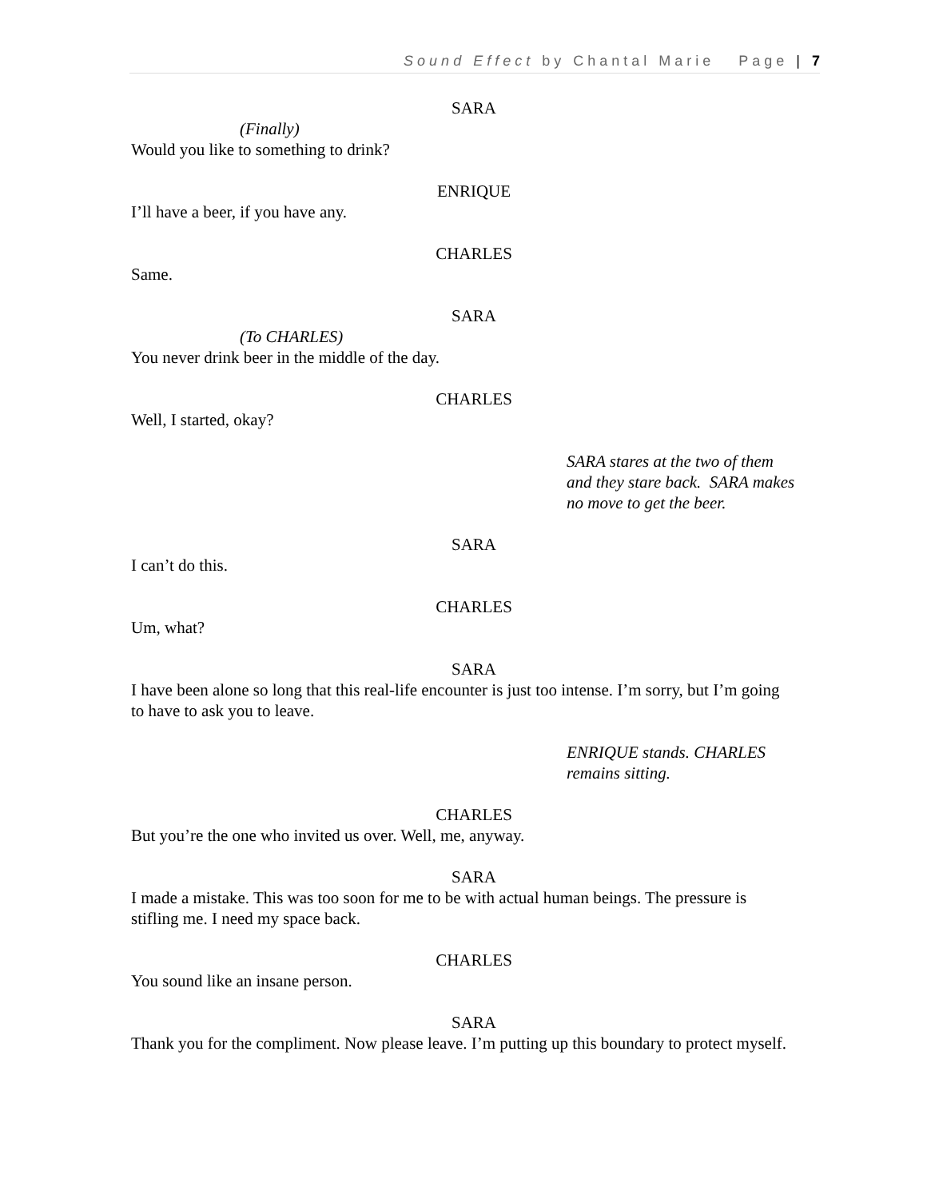Sound Effect by Chantal Marie Page | 7
SARA
(Finally)
Would you like to something to drink?
ENRIQUE
I’ll have a beer, if you have any.
CHARLES
Same.
SARA
(To CHARLES)
You never drink beer in the middle of the day.
CHARLES
Well, I started, okay?
SARA stares at the two of them
and they stare back. SARA makes
no move to get the beer.
SARA
I can’t do this.
CHARLES
Um, what?
SARA
I have been alone so long that this real-life encounter is just too intense. I’m sorry, but I’m going to have to ask you to leave.
ENRIQUE stands. CHARLES
remains sitting.
CHARLES
But you’re the one who invited us over. Well, me, anyway.
SARA
I made a mistake. This was too soon for me to be with actual human beings. The pressure is stifling me. I need my space back.
CHARLES
You sound like an insane person.
SARA
Thank you for the compliment. Now please leave. I’m putting up this boundary to protect myself.